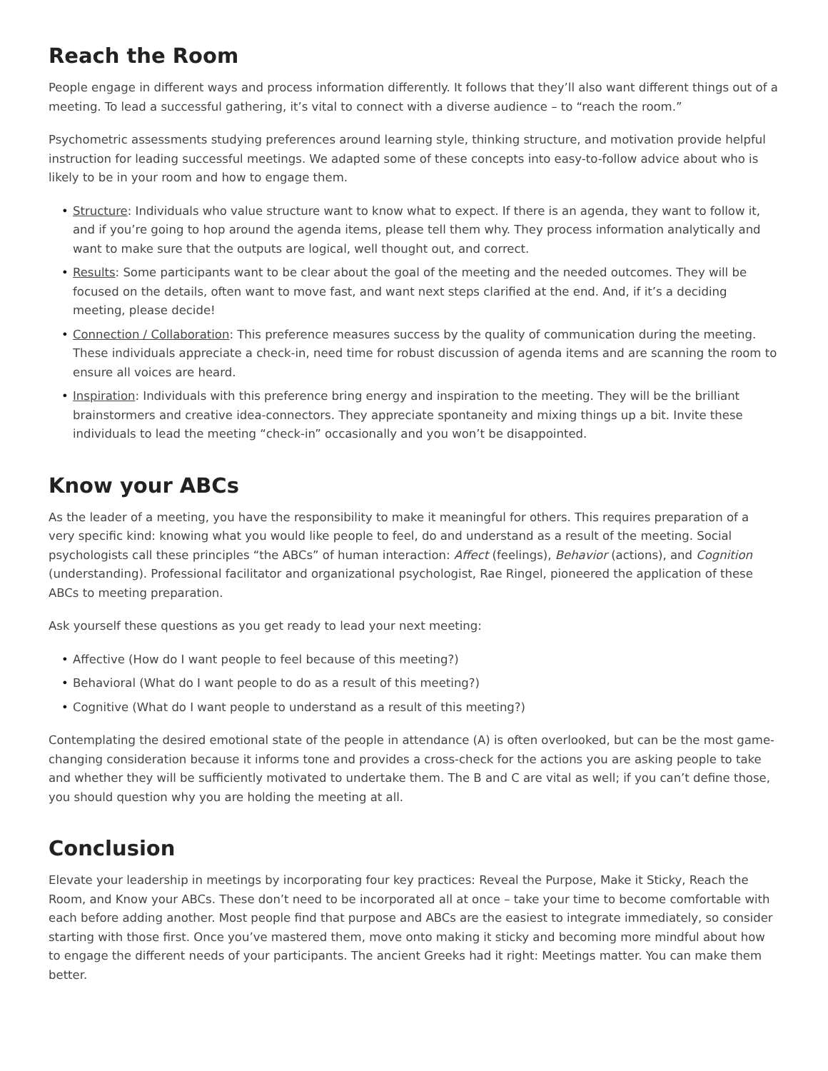Reach the Room
People engage in different ways and process information differently. It follows that they’ll also want different things out of a meeting. To lead a successful gathering, it’s vital to connect with a diverse audience – to “reach the room.”
Psychometric assessments studying preferences around learning style, thinking structure, and motivation provide helpful instruction for leading successful meetings. We adapted some of these concepts into easy-to-follow advice about who is likely to be in your room and how to engage them.
• Structure: Individuals who value structure want to know what to expect. If there is an agenda, they want to follow it, and if you’re going to hop around the agenda items, please tell them why. They process information analytically and want to make sure that the outputs are logical, well thought out, and correct.
• Results: Some participants want to be clear about the goal of the meeting and the needed outcomes. They will be focused on the details, often want to move fast, and want next steps clarified at the end. And, if it’s a deciding meeting, please decide!
• Connection / Collaboration: This preference measures success by the quality of communication during the meeting. These individuals appreciate a check-in, need time for robust discussion of agenda items and are scanning the room to ensure all voices are heard.
• Inspiration: Individuals with this preference bring energy and inspiration to the meeting. They will be the brilliant brainstormers and creative idea-connectors. They appreciate spontaneity and mixing things up a bit. Invite these individuals to lead the meeting “check-in” occasionally and you won’t be disappointed.
Know your ABCs
As the leader of a meeting, you have the responsibility to make it meaningful for others. This requires preparation of a very specific kind: knowing what you would like people to feel, do and understand as a result of the meeting. Social psychologists call these principles “the ABCs” of human interaction: Affect (feelings), Behavior (actions), and Cognition (understanding). Professional facilitator and organizational psychologist, Rae Ringel, pioneered the application of these ABCs to meeting preparation.
Ask yourself these questions as you get ready to lead your next meeting:
• Affective (How do I want people to feel because of this meeting?)
• Behavioral (What do I want people to do as a result of this meeting?)
• Cognitive (What do I want people to understand as a result of this meeting?)
Contemplating the desired emotional state of the people in attendance (A) is often overlooked, but can be the most game-changing consideration because it informs tone and provides a cross-check for the actions you are asking people to take and whether they will be sufficiently motivated to undertake them. The B and C are vital as well; if you can’t define those, you should question why you are holding the meeting at all.
Conclusion
Elevate your leadership in meetings by incorporating four key practices: Reveal the Purpose, Make it Sticky, Reach the Room, and Know your ABCs. These don’t need to be incorporated all at once – take your time to become comfortable with each before adding another. Most people find that purpose and ABCs are the easiest to integrate immediately, so consider starting with those first. Once you’ve mastered them, move onto making it sticky and becoming more mindful about how to engage the different needs of your participants. The ancient Greeks had it right: Meetings matter. You can make them better.